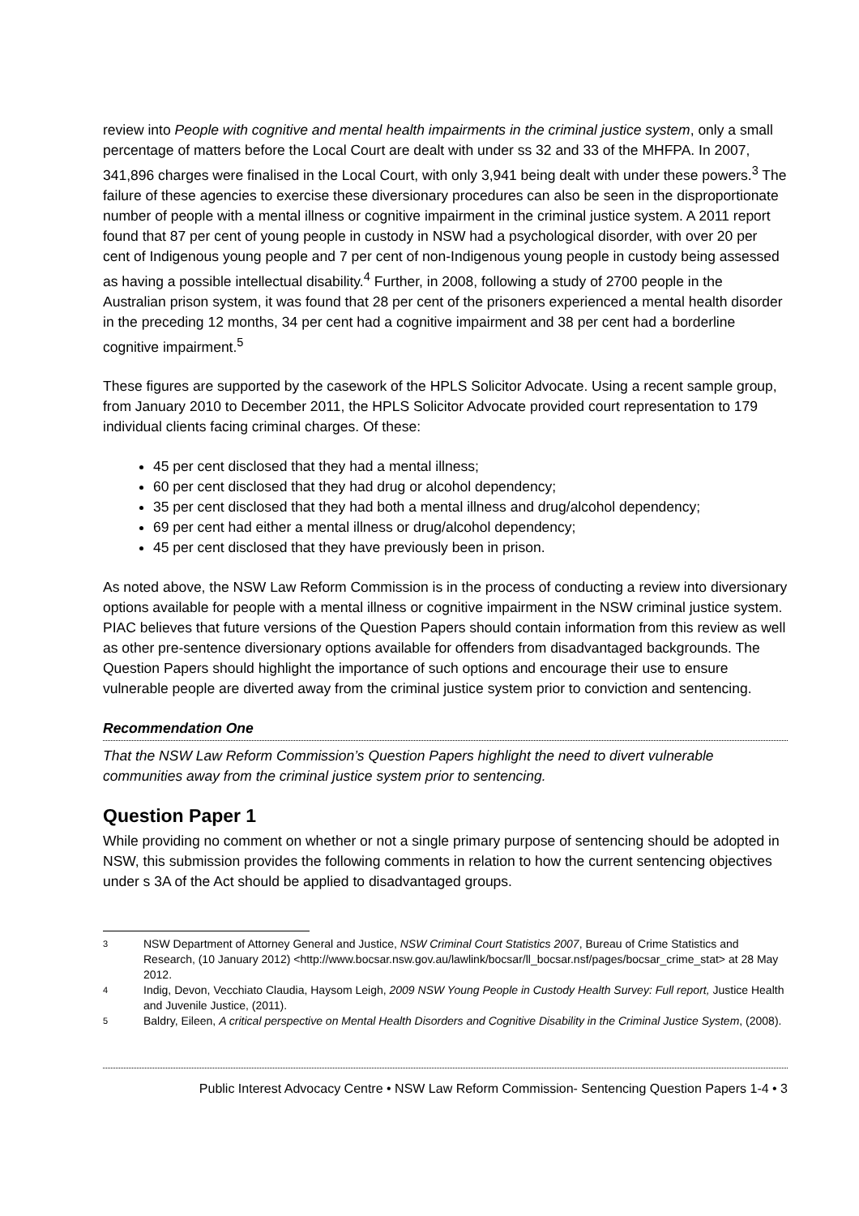review into People with cognitive and mental health impairments in the criminal justice system, only a small percentage of matters before the Local Court are dealt with under ss 32 and 33 of the MHFPA. In 2007, 341,896 charges were finalised in the Local Court, with only 3,941 being dealt with under these powers.<sup>3</sup> The failure of these agencies to exercise these diversionary procedures can also be seen in the disproportionate number of people with a mental illness or cognitive impairment in the criminal justice system. A 2011 report found that 87 per cent of young people in custody in NSW had a psychological disorder, with over 20 per cent of Indigenous young people and 7 per cent of non-Indigenous young people in custody being assessed as having a possible intellectual disability.<sup>4</sup> Further, in 2008, following a study of 2700 people in the Australian prison system, it was found that 28 per cent of the prisoners experienced a mental health disorder in the preceding 12 months, 34 per cent had a cognitive impairment and 38 per cent had a borderline cognitive impairment.<sup>5</sup>
These figures are supported by the casework of the HPLS Solicitor Advocate. Using a recent sample group, from January 2010 to December 2011, the HPLS Solicitor Advocate provided court representation to 179 individual clients facing criminal charges. Of these:
45 per cent disclosed that they had a mental illness;
60 per cent disclosed that they had drug or alcohol dependency;
35 per cent disclosed that they had both a mental illness and drug/alcohol dependency;
69 per cent had either a mental illness or drug/alcohol dependency;
45 per cent disclosed that they have previously been in prison.
As noted above, the NSW Law Reform Commission is in the process of conducting a review into diversionary options available for people with a mental illness or cognitive impairment in the NSW criminal justice system. PIAC believes that future versions of the Question Papers should contain information from this review as well as other pre-sentence diversionary options available for offenders from disadvantaged backgrounds. The Question Papers should highlight the importance of such options and encourage their use to ensure vulnerable people are diverted away from the criminal justice system prior to conviction and sentencing.
Recommendation One
That the NSW Law Reform Commission’s Question Papers highlight the need to divert vulnerable communities away from the criminal justice system prior to sentencing.
Question Paper 1
While providing no comment on whether or not a single primary purpose of sentencing should be adopted in NSW, this submission provides the following comments in relation to how the current sentencing objectives under s 3A of the Act should be applied to disadvantaged groups.
3 NSW Department of Attorney General and Justice, NSW Criminal Court Statistics 2007, Bureau of Crime Statistics and Research, (10 January 2012) <http://www.bocsar.nsw.gov.au/lawlink/bocsar/ll_bocsar.nsf/pages/bocsar_crime_stat> at 28 May 2012.
4 Indig, Devon, Vecchiato Claudia, Haysom Leigh, 2009 NSW Young People in Custody Health Survey: Full report, Justice Health and Juvenile Justice, (2011).
5 Baldry, Eileen, A critical perspective on Mental Health Disorders and Cognitive Disability in the Criminal Justice System, (2008).
Public Interest Advocacy Centre • NSW Law Reform Commission- Sentencing Question Papers 1-4 • 3